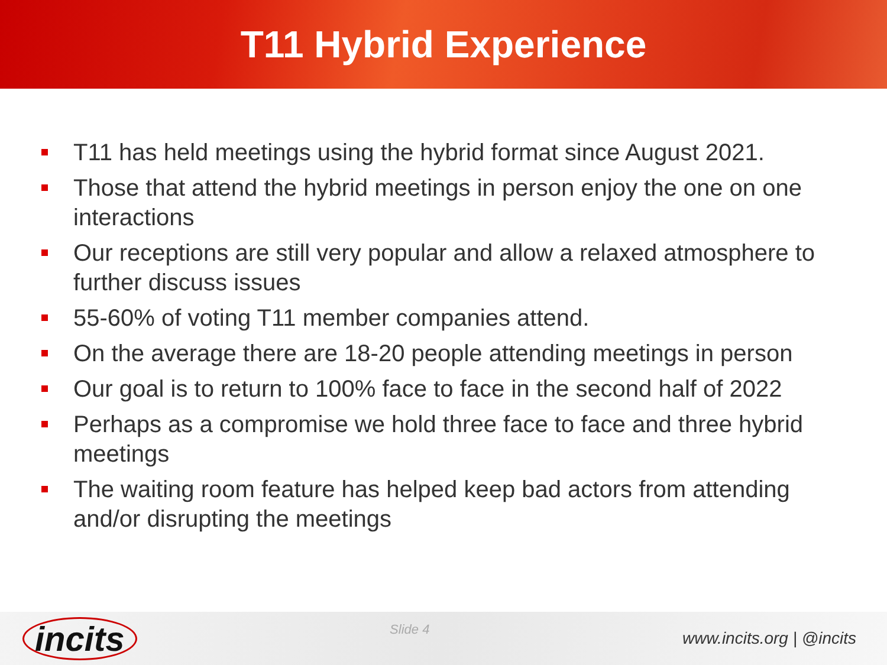T11 Hybrid Experience
T11 has held meetings using the hybrid format since August 2021.
Those that attend the hybrid meetings in person enjoy the one on one interactions
Our receptions are still very popular and allow a relaxed atmosphere to further discuss issues
55-60% of voting T11 member companies attend.
On the average there are 18-20 people attending meetings in person
Our goal is to return to 100% face to face in the second half of 2022
Perhaps as a compromise we hold three face to face and three hybrid meetings
The waiting room feature has helped keep bad actors from attending and/or disrupting the meetings
incits
Slide 4
www.incits.org | @incits